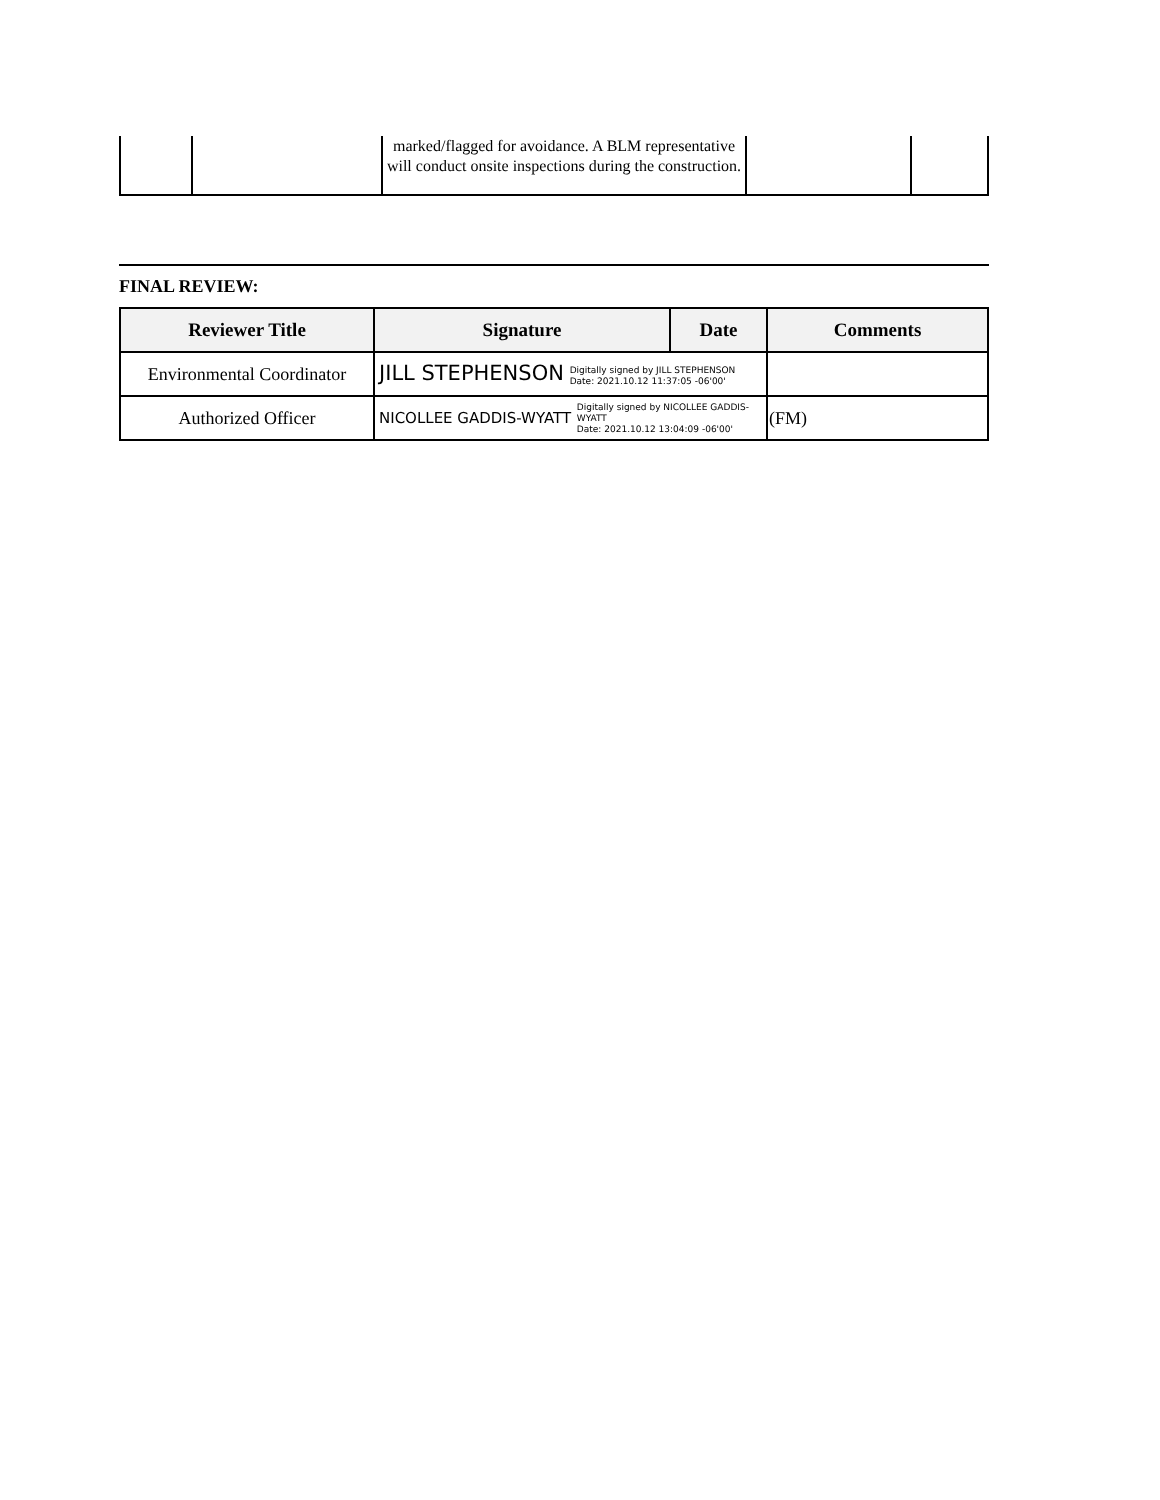| | | marked/flagged for avoidance. A BLM representative will conduct onsite inspections during the construction. | | |
FINAL REVIEW:
| Reviewer Title | Signature | Date | Comments |
| --- | --- | --- | --- |
| Environmental Coordinator | JILL STEPHENSON Digitally signed by JILL STEPHENSON Date: 2021.10.12 11:37:05 -06'00' | | |
| Authorized Officer | NICOLLEE GADDIS-WYATT Digitally signed by NICOLLEE GADDIS- WYATT Date: 2021.10.12 13:04:09 -06'00' | | (FM) |